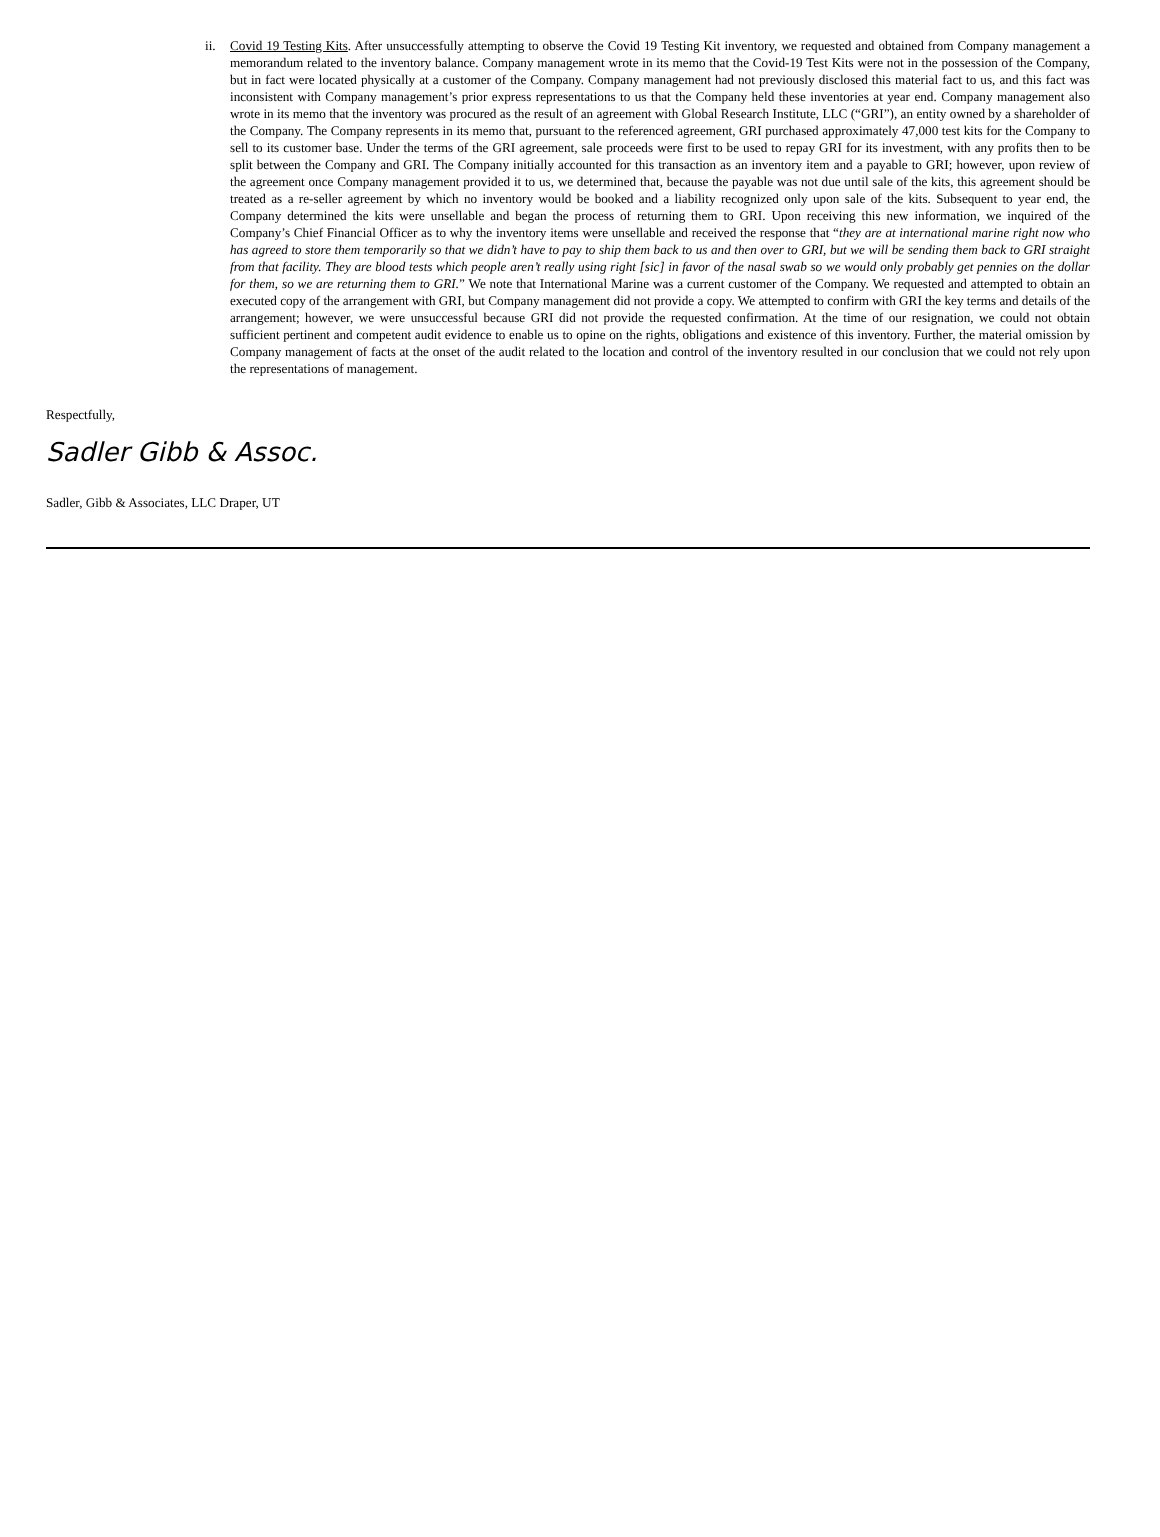ii. Covid 19 Testing Kits. After unsuccessfully attempting to observe the Covid 19 Testing Kit inventory, we requested and obtained from Company management a memorandum related to the inventory balance. Company management wrote in its memo that the Covid-19 Test Kits were not in the possession of the Company, but in fact were located physically at a customer of the Company. Company management had not previously disclosed this material fact to us, and this fact was inconsistent with Company management’s prior express representations to us that the Company held these inventories at year end. Company management also wrote in its memo that the inventory was procured as the result of an agreement with Global Research Institute, LLC (“GRI”), an entity owned by a shareholder of the Company. The Company represents in its memo that, pursuant to the referenced agreement, GRI purchased approximately 47,000 test kits for the Company to sell to its customer base. Under the terms of the GRI agreement, sale proceeds were first to be used to repay GRI for its investment, with any profits then to be split between the Company and GRI. The Company initially accounted for this transaction as an inventory item and a payable to GRI; however, upon review of the agreement once Company management provided it to us, we determined that, because the payable was not due until sale of the kits, this agreement should be treated as a re-seller agreement by which no inventory would be booked and a liability recognized only upon sale of the kits. Subsequent to year end, the Company determined the kits were unsellable and began the process of returning them to GRI. Upon receiving this new information, we inquired of the Company’s Chief Financial Officer as to why the inventory items were unsellable and received the response that “they are at international marine right now who has agreed to store them temporarily so that we didn’t have to pay to ship them back to us and then over to GRI, but we will be sending them back to GRI straight from that facility. They are blood tests which people aren’t really using right [sic] in favor of the nasal swab so we would only probably get pennies on the dollar for them, so we are returning them to GRI.” We note that International Marine was a current customer of the Company. We requested and attempted to obtain an executed copy of the arrangement with GRI, but Company management did not provide a copy. We attempted to confirm with GRI the key terms and details of the arrangement; however, we were unsuccessful because GRI did not provide the requested confirmation. At the time of our resignation, we could not obtain sufficient pertinent and competent audit evidence to enable us to opine on the rights, obligations and existence of this inventory. Further, the material omission by Company management of facts at the onset of the audit related to the location and control of the inventory resulted in our conclusion that we could not rely upon the representations of management.
Respectfully,
Sadler Gibb & Assoc.
Sadler, Gibb & Associates, LLC Draper, UT